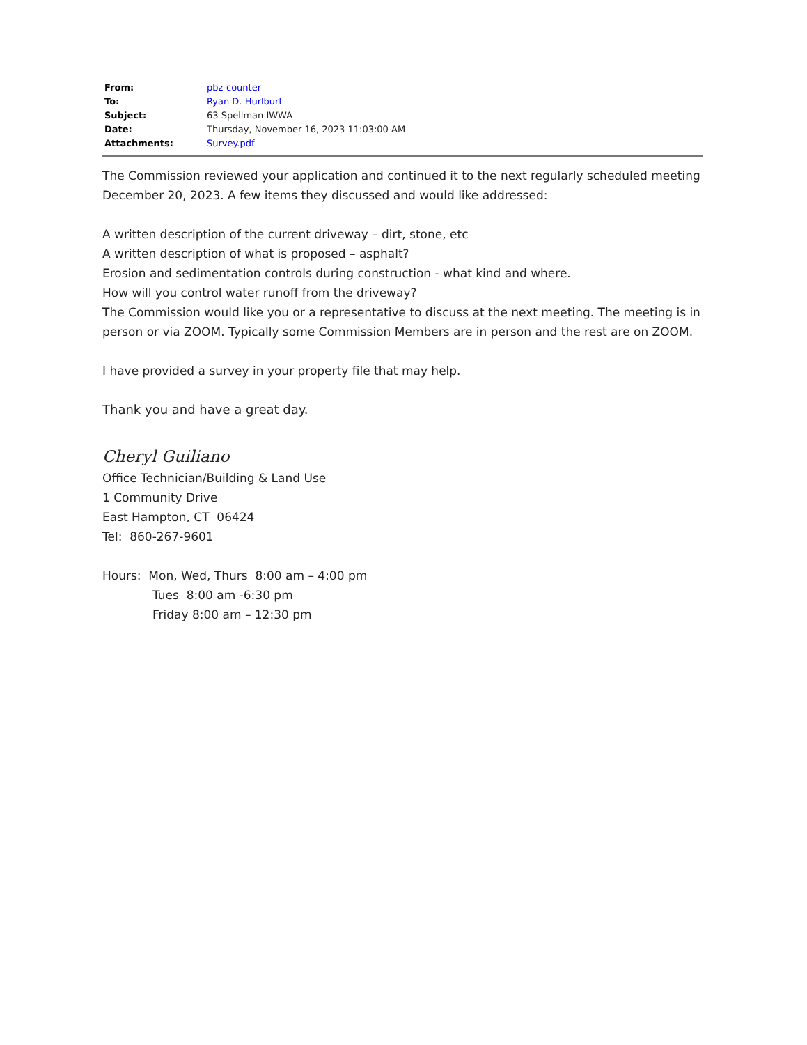| From: | pbz-counter |
| To: | Ryan D. Hurlburt |
| Subject: | 63 Spellman IWWA |
| Date: | Thursday, November 16, 2023 11:03:00 AM |
| Attachments: | Survey.pdf |
The Commission reviewed your application and continued it to the next regularly scheduled meeting December 20, 2023. A few items they discussed and would like addressed:
A written description of the current driveway – dirt, stone, etc
A written description of what is proposed – asphalt?
Erosion and sedimentation controls during construction - what kind and where.
How will you control water runoff from the driveway?
The Commission would like you or a representative to discuss at the next meeting. The meeting is in person or via ZOOM. Typically some Commission Members are in person and the rest are on ZOOM.
I have provided a survey in your property file that may help.
Thank you and have a great day.
Cheryl Guiliano
Office Technician/Building & Land Use
1 Community Drive
East Hampton, CT 06424
Tel: 860-267-9601
Hours: Mon, Wed, Thurs 8:00 am – 4:00 pm
Tues 8:00 am -6:30 pm
Friday 8:00 am – 12:30 pm